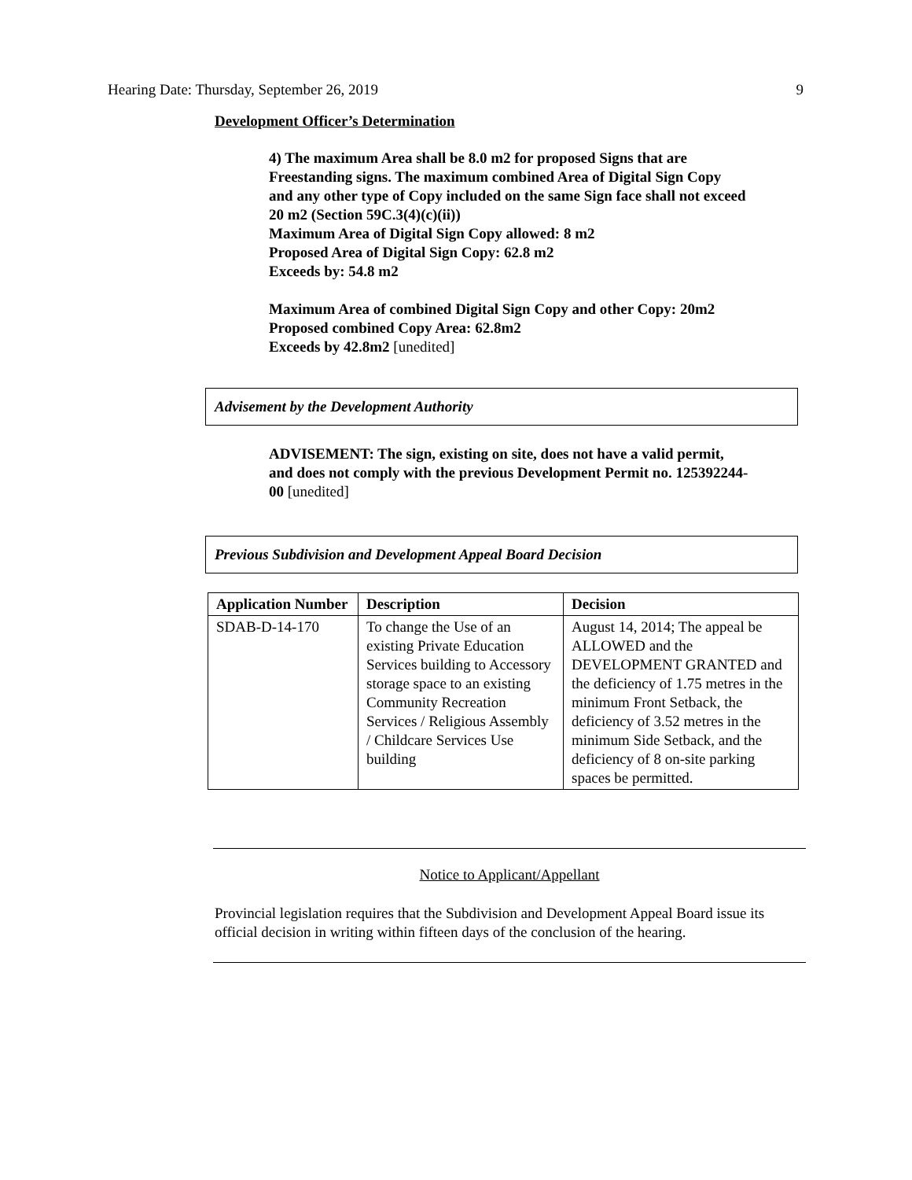Hearing Date: Thursday, September 26, 2019 9
Development Officer’s Determination
4) The maximum Area shall be 8.0 m2 for proposed Signs that are Freestanding signs. The maximum combined Area of Digital Sign Copy and any other type of Copy included on the same Sign face shall not exceed 20 m2 (Section 59C.3(4)(c)(ii))
Maximum Area of Digital Sign Copy allowed: 8 m2
Proposed Area of Digital Sign Copy: 62.8 m2
Exceeds by: 54.8 m2
Maximum Area of combined Digital Sign Copy and other Copy: 20m2
Proposed combined Copy Area: 62.8m2
Exceeds by 42.8m2 [unedited]
Advisement by the Development Authority
ADVISEMENT: The sign, existing on site, does not have a valid permit, and does not comply with the previous Development Permit no. 125392244-00 [unedited]
Previous Subdivision and Development Appeal Board Decision
| Application Number | Description | Decision |
| --- | --- | --- |
| SDAB-D-14-170 | To change the Use of an existing Private Education Services building to Accessory storage space to an existing Community Recreation Services / Religious Assembly / Childcare Services Use building | August 14, 2014; The appeal be ALLOWED and the DEVELOPMENT GRANTED and the deficiency of 1.75 metres in the minimum Front Setback, the deficiency of 3.52 metres in the minimum Side Setback, and the deficiency of 8 on-site parking spaces be permitted. |
Notice to Applicant/Appellant
Provincial legislation requires that the Subdivision and Development Appeal Board issue its official decision in writing within fifteen days of the conclusion of the hearing.